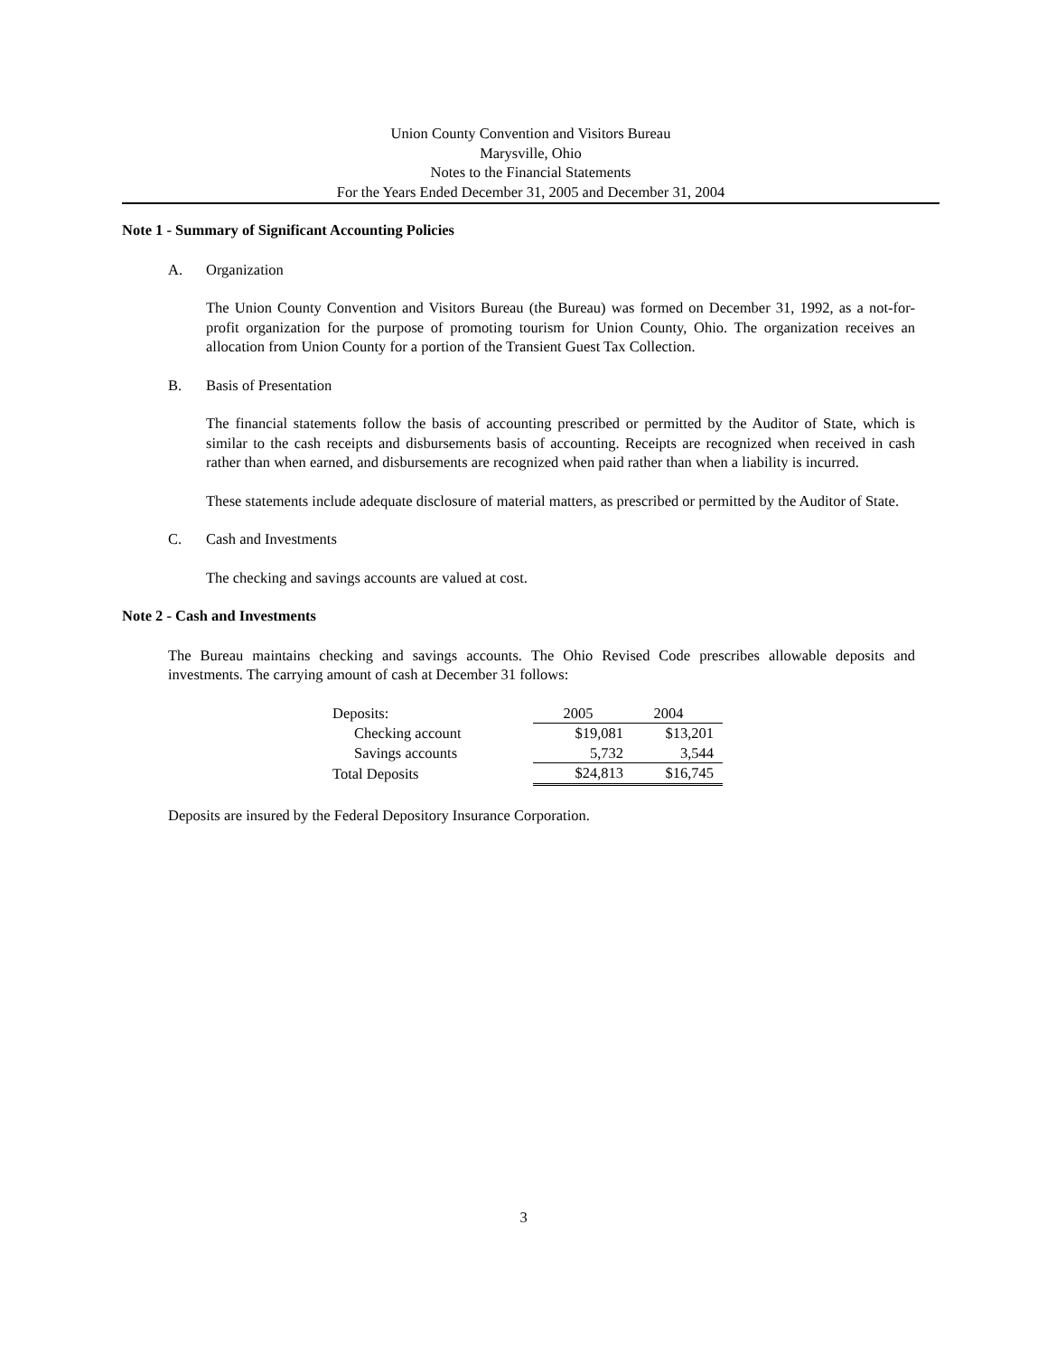Union County Convention and Visitors Bureau
Marysville, Ohio
Notes to the Financial Statements
For the Years Ended December 31, 2005 and December 31, 2004
Note 1 - Summary of Significant Accounting Policies
A. Organization
The Union County Convention and Visitors Bureau (the Bureau) was formed on December 31, 1992, as a not-for-profit organization for the purpose of promoting tourism for Union County, Ohio. The organization receives an allocation from Union County for a portion of the Transient Guest Tax Collection.
B. Basis of Presentation
The financial statements follow the basis of accounting prescribed or permitted by the Auditor of State, which is similar to the cash receipts and disbursements basis of accounting. Receipts are recognized when received in cash rather than when earned, and disbursements are recognized when paid rather than when a liability is incurred.
These statements include adequate disclosure of material matters, as prescribed or permitted by the Auditor of State.
C. Cash and Investments
The checking and savings accounts are valued at cost.
Note 2 - Cash and Investments
The Bureau maintains checking and savings accounts. The Ohio Revised Code prescribes allowable deposits and investments. The carrying amount of cash at December 31 follows:
| Deposits: | 2005 | 2004 |
| Checking account | $19,081 | $13,201 |
| Savings accounts | 5,732 | 3,544 |
| Total Deposits | $24,813 | $16,745 |
Deposits are insured by the Federal Depository Insurance Corporation.
3